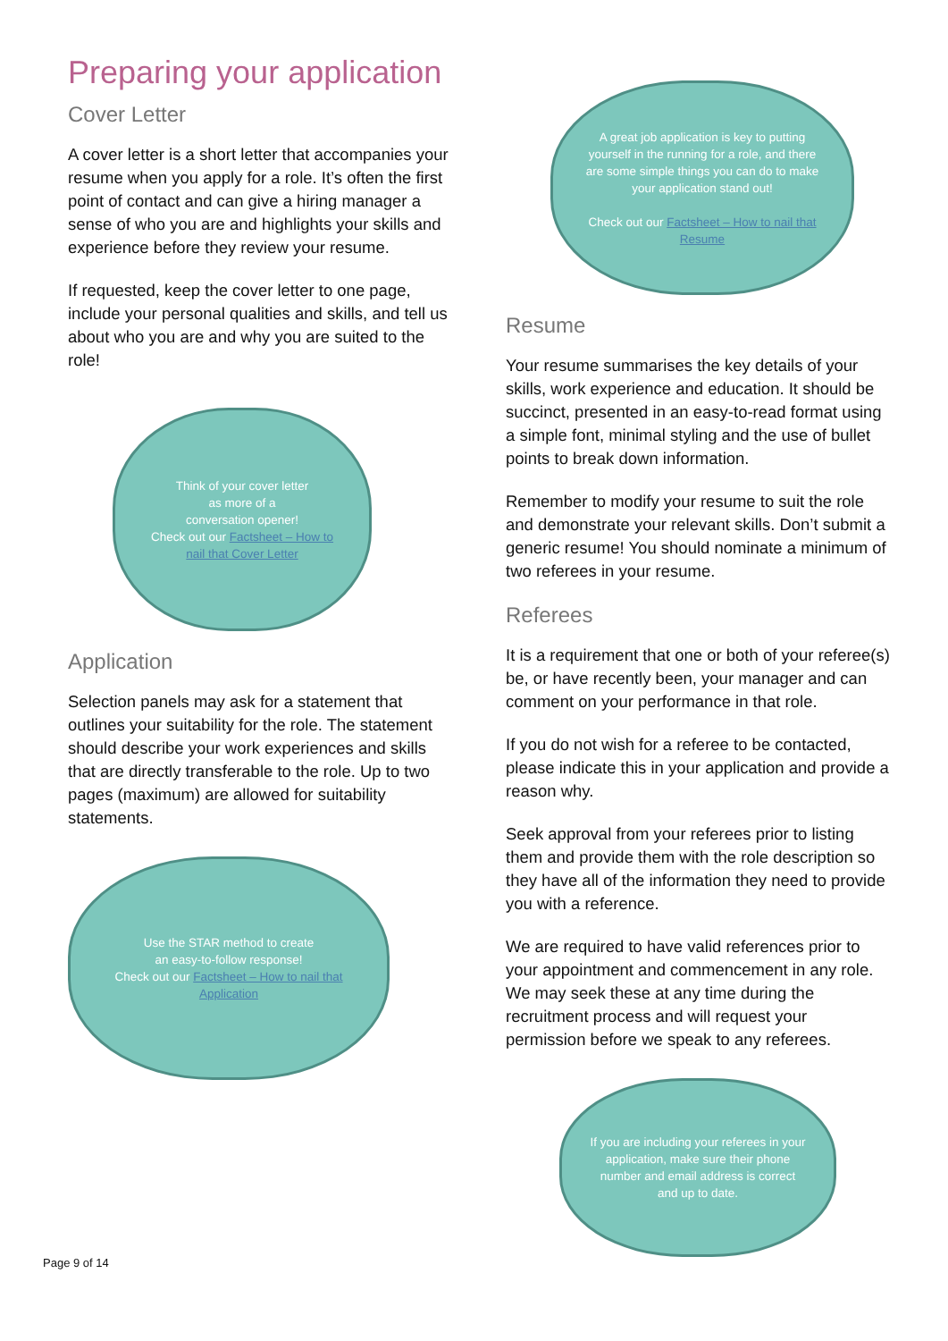Preparing your application
Cover Letter
A cover letter is a short letter that accompanies your resume when you apply for a role. It’s often the first point of contact and can give a hiring manager a sense of who you are and highlights your skills and experience before they review your resume.
If requested, keep the cover letter to one page, include your personal qualities and skills, and tell us about who you are and why you are suited to the role!
Think of your cover letter
as more of a
conversation opener!
Check out our Factsheet – How to nail that Cover Letter
Application
Selection panels may ask for a statement that outlines your suitability for the role. The statement should describe your work experiences and skills that are directly transferable to the role. Up to two pages (maximum) are allowed for suitability statements.
Use the STAR method to create
an easy-to-follow response!
Check out our Factsheet – How to nail that Application
A great job application is key to putting yourself in the running for a role, and there are some simple things you can do to make your application stand out!
Check out our Factsheet – How to nail that Resume
Resume
Your resume summarises the key details of your skills, work experience and education. It should be succinct, presented in an easy-to-read format using a simple font, minimal styling and the use of bullet points to break down information.
Remember to modify your resume to suit the role and demonstrate your relevant skills. Don’t submit a generic resume! You should nominate a minimum of two referees in your resume.
Referees
It is a requirement that one or both of your referee(s) be, or have recently been, your manager and can comment on your performance in that role.
If you do not wish for a referee to be contacted, please indicate this in your application and provide a reason why.
Seek approval from your referees prior to listing them and provide them with the role description so they have all of the information they need to provide you with a reference.
We are required to have valid references prior to your appointment and commencement in any role. We may seek these at any time during the recruitment process and will request your permission before we speak to any referees.
If you are including your referees in your application, make sure their phone number and email address is correct and up to date.
Page 9 of 14